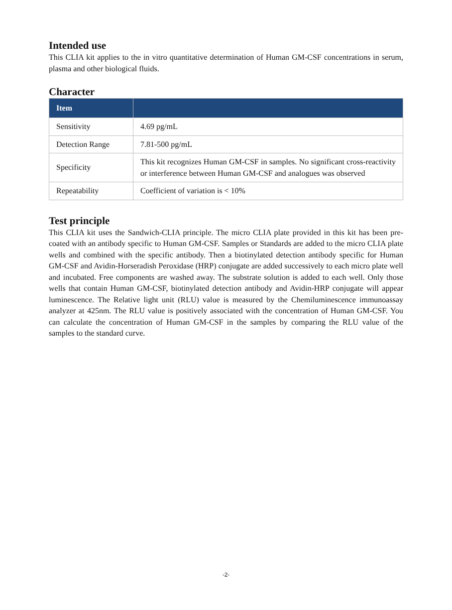Intended use
This CLIA kit applies to the in vitro quantitative determination of Human GM-CSF concentrations in serum, plasma and other biological fluids.
Character
| Item | |
| --- | --- |
| Sensitivity | 4.69 pg/mL |
| Detection Range | 7.81-500 pg/mL |
| Specificity | This kit recognizes Human GM-CSF in samples. No significant cross-reactivity or interference between Human GM-CSF and analogues was observed |
| Repeatability | Coefficient of variation is < 10% |
Test principle
This CLIA kit uses the Sandwich-CLIA principle. The micro CLIA plate provided in this kit has been pre-coated with an antibody specific to Human GM-CSF. Samples or Standards are added to the micro CLIA plate wells and combined with the specific antibody. Then a biotinylated detection antibody specific for Human GM-CSF and Avidin-Horseradish Peroxidase (HRP) conjugate are added successively to each micro plate well and incubated. Free components are washed away. The substrate solution is added to each well. Only those wells that contain Human GM-CSF, biotinylated detection antibody and Avidin-HRP conjugate will appear luminescence. The Relative light unit (RLU) value is measured by the Chemiluminescence immunoassay analyzer at 425nm. The RLU value is positively associated with the concentration of Human GM-CSF. You can calculate the concentration of Human GM-CSF in the samples by comparing the RLU value of the samples to the standard curve.
-2-